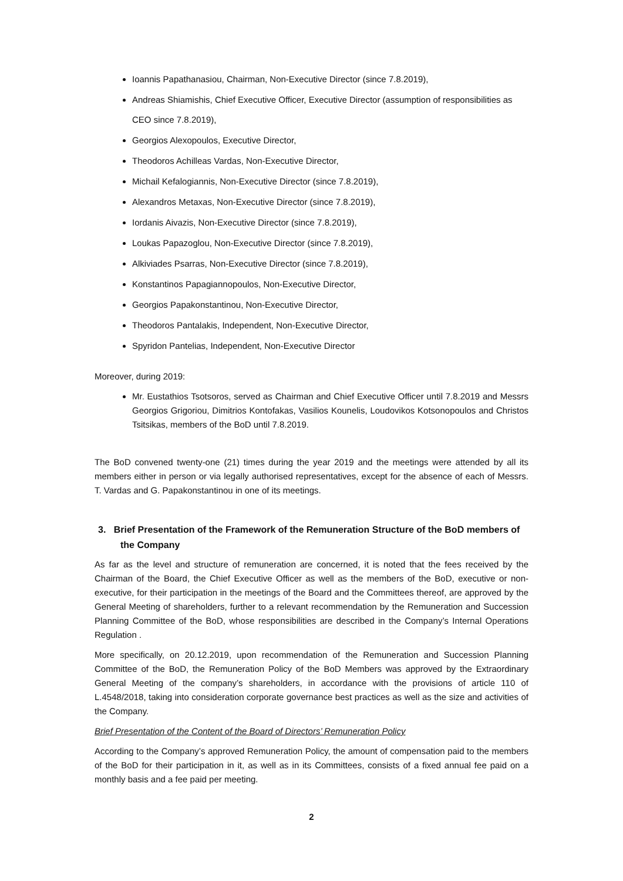Ioannis Papathanasiou, Chairman, Non-Executive Director (since 7.8.2019),
Andreas Shiamishis, Chief Executive Officer, Executive Director (assumption of responsibilities as CEO since 7.8.2019),
Georgios Alexopoulos, Executive Director,
Theodoros Achilleas Vardas, Non-Executive Director,
Michail Kefalogiannis, Non-Executive Director (since 7.8.2019),
Alexandros Metaxas, Non-Executive Director (since 7.8.2019),
Iordanis Aivazis, Non-Executive Director (since 7.8.2019),
Loukas Papazoglou, Non-Executive Director (since 7.8.2019),
Alkiviades Psarras, Non-Executive Director (since 7.8.2019),
Konstantinos Papagiannopoulos, Non-Executive Director,
Georgios Papakonstantinou, Non-Executive Director,
Theodoros Pantalakis, Independent, Non-Executive Director,
Spyridon Pantelias, Independent, Non-Executive Director
Moreover, during 2019:
Mr. Eustathios Tsotsoros, served as Chairman and Chief Executive Officer until 7.8.2019 and Messrs Georgios Grigoriou, Dimitrios Kontofakas, Vasilios Kounelis, Loudovikos Kotsonopoulos and Christos Tsitsikas, members of the BoD until 7.8.2019.
The BoD convened twenty-one (21) times during the year 2019 and the meetings were attended by all its members either in person or via legally authorised representatives, except for the absence of each of Messrs. T. Vardas and G. Papakonstantinou in one of its meetings.
3. Brief Presentation of the Framework of the Remuneration Structure of the BoD members of the Company
As far as the level and structure of remuneration are concerned, it is noted that the fees received by the Chairman of the Board, the Chief Executive Officer as well as the members of the BoD, executive or non-executive, for their participation in the meetings of the Board and the Committees thereof, are approved by the General Meeting of shareholders, further to a relevant recommendation by the Remuneration and Succession Planning Committee of the BoD, whose responsibilities are described in the Company’s Internal Operations Regulation .
More specifically, on 20.12.2019, upon recommendation of the Remuneration and Succession Planning Committee of the BoD, the Remuneration Policy of the BoD Members was approved by the Extraordinary General Meeting of the company’s shareholders, in accordance with the provisions of article 110 of L.4548/2018, taking into consideration corporate governance best practices as well as the size and activities of the Company.
Brief Presentation of the Content of the Board of Directors’ Remuneration Policy
According to the Company’s approved Remuneration Policy, the amount of compensation paid to the members of the BoD for their participation in it, as well as in its Committees, consists of a fixed annual fee paid on a monthly basis and a fee paid per meeting.
2